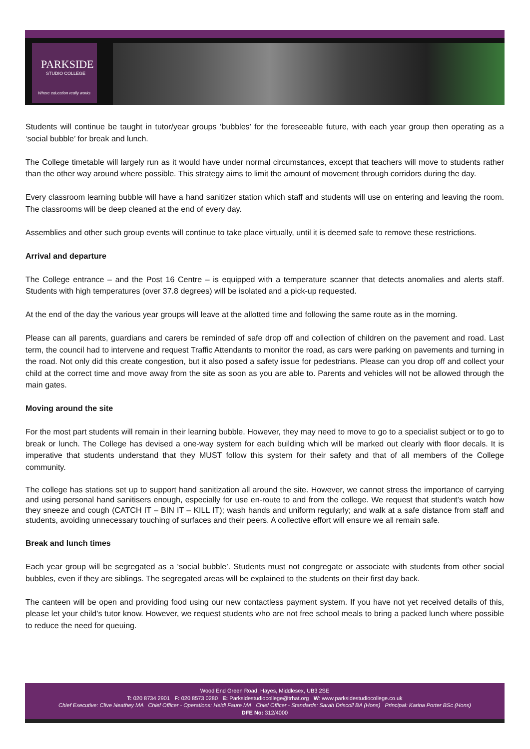PARKSIDE
STUDIO COLLEGE
Where education really works
Students will continue be taught in tutor/year groups ‘bubbles’ for the foreseeable future, with each year group then operating as a ‘social bubble’ for break and lunch.
The College timetable will largely run as it would have under normal circumstances, except that teachers will move to students rather than the other way around where possible. This strategy aims to limit the amount of movement through corridors during the day.
Every classroom learning bubble will have a hand sanitizer station which staff and students will use on entering and leaving the room. The classrooms will be deep cleaned at the end of every day.
Assemblies and other such group events will continue to take place virtually, until it is deemed safe to remove these restrictions.
Arrival and departure
The College entrance – and the Post 16 Centre – is equipped with a temperature scanner that detects anomalies and alerts staff. Students with high temperatures (over 37.8 degrees) will be isolated and a pick-up requested.
At the end of the day the various year groups will leave at the allotted time and following the same route as in the morning.
Please can all parents, guardians and carers be reminded of safe drop off and collection of children on the pavement and road. Last term, the council had to intervene and request Traffic Attendants to monitor the road, as cars were parking on pavements and turning in the road. Not only did this create congestion, but it also posed a safety issue for pedestrians. Please can you drop off and collect your child at the correct time and move away from the site as soon as you are able to. Parents and vehicles will not be allowed through the main gates.
Moving around the site
For the most part students will remain in their learning bubble. However, they may need to move to go to a specialist subject or to go to break or lunch. The College has devised a one-way system for each building which will be marked out clearly with floor decals. It is imperative that students understand that they MUST follow this system for their safety and that of all members of the College community.
The college has stations set up to support hand sanitization all around the site. However, we cannot stress the importance of carrying and using personal hand sanitisers enough, especially for use en-route to and from the college. We request that student’s watch how they sneeze and cough (CATCH IT – BIN IT – KILL IT); wash hands and uniform regularly; and walk at a safe distance from staff and students, avoiding unnecessary touching of surfaces and their peers. A collective effort will ensure we all remain safe.
Break and lunch times
Each year group will be segregated as a ‘social bubble’. Students must not congregate or associate with students from other social bubbles, even if they are siblings. The segregated areas will be explained to the students on their first day back.
The canteen will be open and providing food using our new contactless payment system. If you have not yet received details of this, please let your child’s tutor know. However, we request students who are not free school meals to bring a packed lunch where possible to reduce the need for queuing.
Wood End Green Road, Hayes, Middlesex, UB3 2SE
T: 020 8734 2901 F: 020 8573 0280 E: Parksidestudiocollege@trhat.org W: www.parksidestudiocollege.co.uk
Chief Executive: Clive Neathey MA Chief Officer - Operations: Heidi Faure MA Chief Officer - Standards: Sarah Driscoll BA (Hons) Principal: Karina Porter BSc (Hons)
DFE No: 312/4000